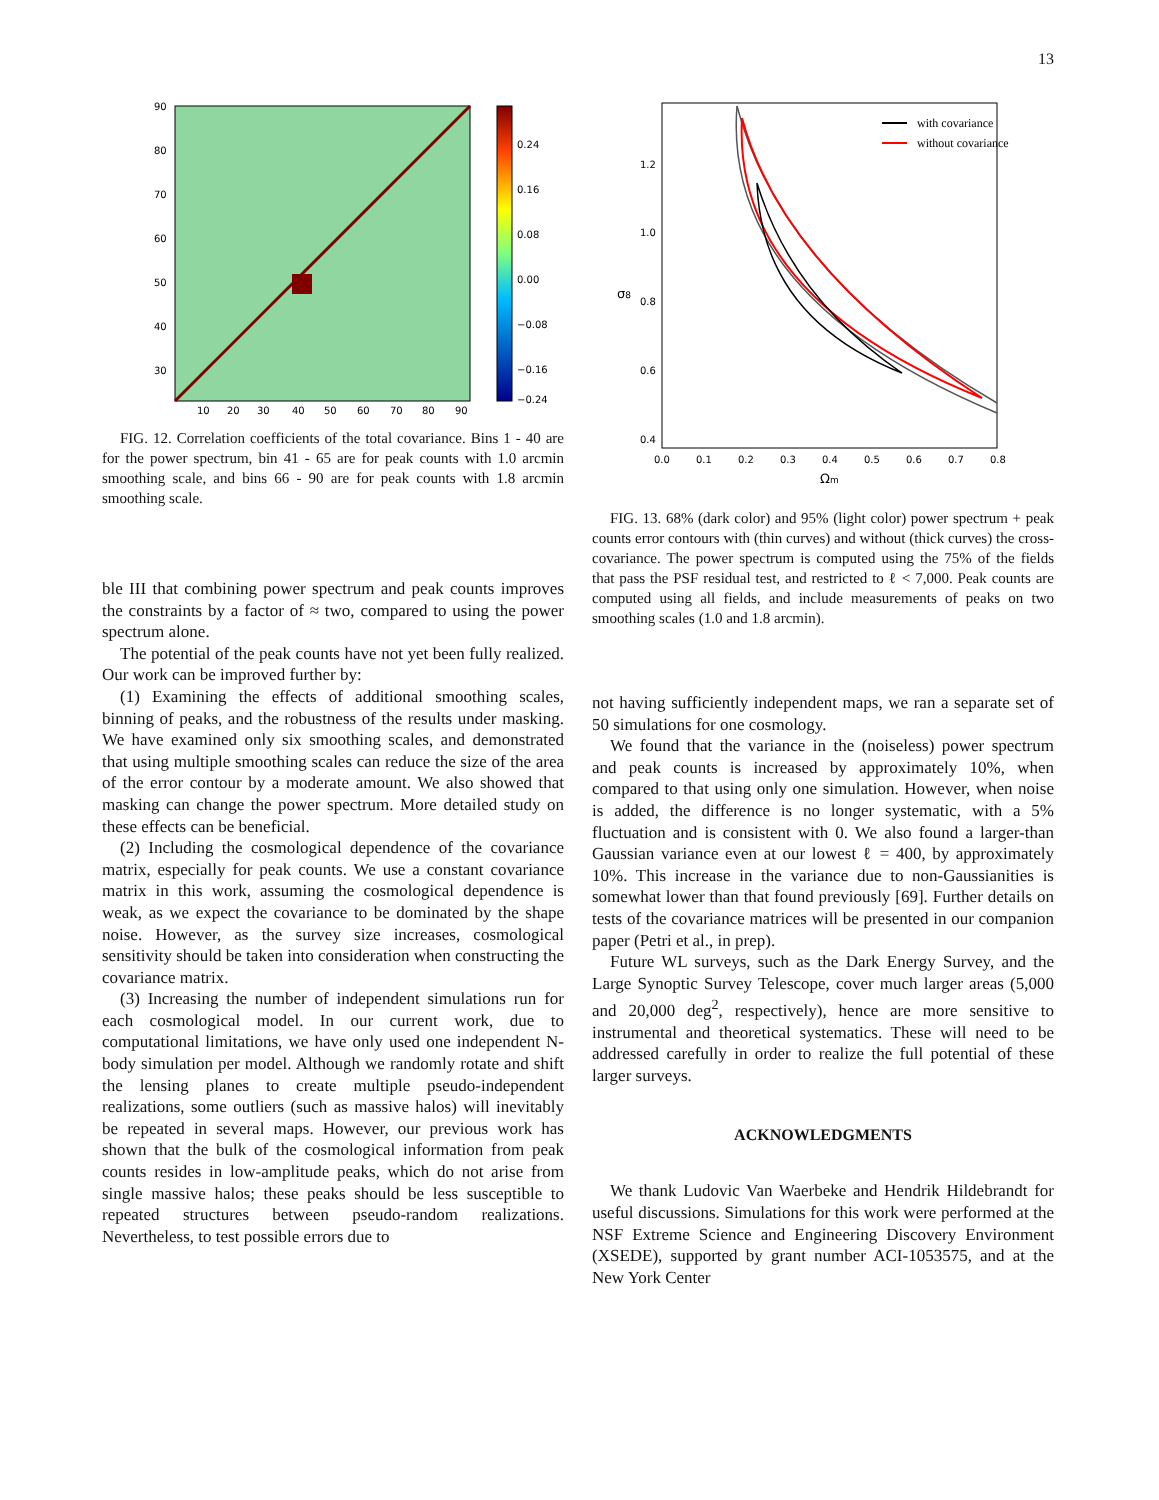13
90
80
70
60
50
40
30
10
20
30
40
50
60
70
80
90
0.24
0.16
0.08
0.00
−0.08
−0.16
−0.24
FIG. 12. Correlation coefficients of the total covariance. Bins 1 - 40 are for the power spectrum, bin 41 - 65 are for peak counts with 1.0 arcmin smoothing scale, and bins 66 - 90 are for peak counts with 1.8 arcmin smoothing scale.
ble III that combining power spectrum and peak counts improves the constraints by a factor of ≈ two, compared to using the power spectrum alone.
The potential of the peak counts have not yet been fully realized. Our work can be improved further by:
(1) Examining the effects of additional smoothing scales, binning of peaks, and the robustness of the results under masking. We have examined only six smoothing scales, and demonstrated that using multiple smoothing scales can reduce the size of the area of the error contour by a moderate amount. We also showed that masking can change the power spectrum. More detailed study on these effects can be beneficial.
(2) Including the cosmological dependence of the covariance matrix, especially for peak counts. We use a constant covariance matrix in this work, assuming the cosmological dependence is weak, as we expect the covariance to be dominated by the shape noise. However, as the survey size increases, cosmological sensitivity should be taken into consideration when constructing the covariance matrix.
(3) Increasing the number of independent simulations run for each cosmological model. In our current work, due to computational limitations, we have only used one independent N-body simulation per model. Although we randomly rotate and shift the lensing planes to create multiple pseudo-independent realizations, some outliers (such as massive halos) will inevitably be repeated in several maps. However, our previous work has shown that the bulk of the cosmological information from peak counts resides in low-amplitude peaks, which do not arise from single massive halos; these peaks should be less susceptible to repeated structures between pseudo-random realizations. Nevertheless, to test possible errors due to
with covariance
without covariance
1.2
1.0
0.8
0.6
0.4
σ8
0.0
0.1
0.2
0.3
0.4
0.5
0.6
0.7
0.8
Ωm
FIG. 13. 68% (dark color) and 95% (light color) power spectrum + peak counts error contours with (thin curves) and without (thick curves) the cross-covariance. The power spectrum is computed using the 75% of the fields that pass the PSF residual test, and restricted to ℓ < 7,000. Peak counts are computed using all fields, and include measurements of peaks on two smoothing scales (1.0 and 1.8 arcmin).
not having sufficiently independent maps, we ran a separate set of 50 simulations for one cosmology.
We found that the variance in the (noiseless) power spectrum and peak counts is increased by approximately 10%, when compared to that using only one simulation. However, when noise is added, the difference is no longer systematic, with a 5% fluctuation and is consistent with 0. We also found a larger-than Gaussian variance even at our lowest ℓ = 400, by approximately 10%. This increase in the variance due to non-Gaussianities is somewhat lower than that found previously [69]. Further details on tests of the covariance matrices will be presented in our companion paper (Petri et al., in prep).
Future WL surveys, such as the Dark Energy Survey, and the Large Synoptic Survey Telescope, cover much larger areas (5,000 and 20,000 deg<sup>2</sup>, respectively), hence are more sensitive to instrumental and theoretical systematics. These will need to be addressed carefully in order to realize the full potential of these larger surveys.
ACKNOWLEDGMENTS
We thank Ludovic Van Waerbeke and Hendrik Hildebrandt for useful discussions. Simulations for this work were performed at the NSF Extreme Science and Engineering Discovery Environment (XSEDE), supported by grant number ACI-1053575, and at the New York Center